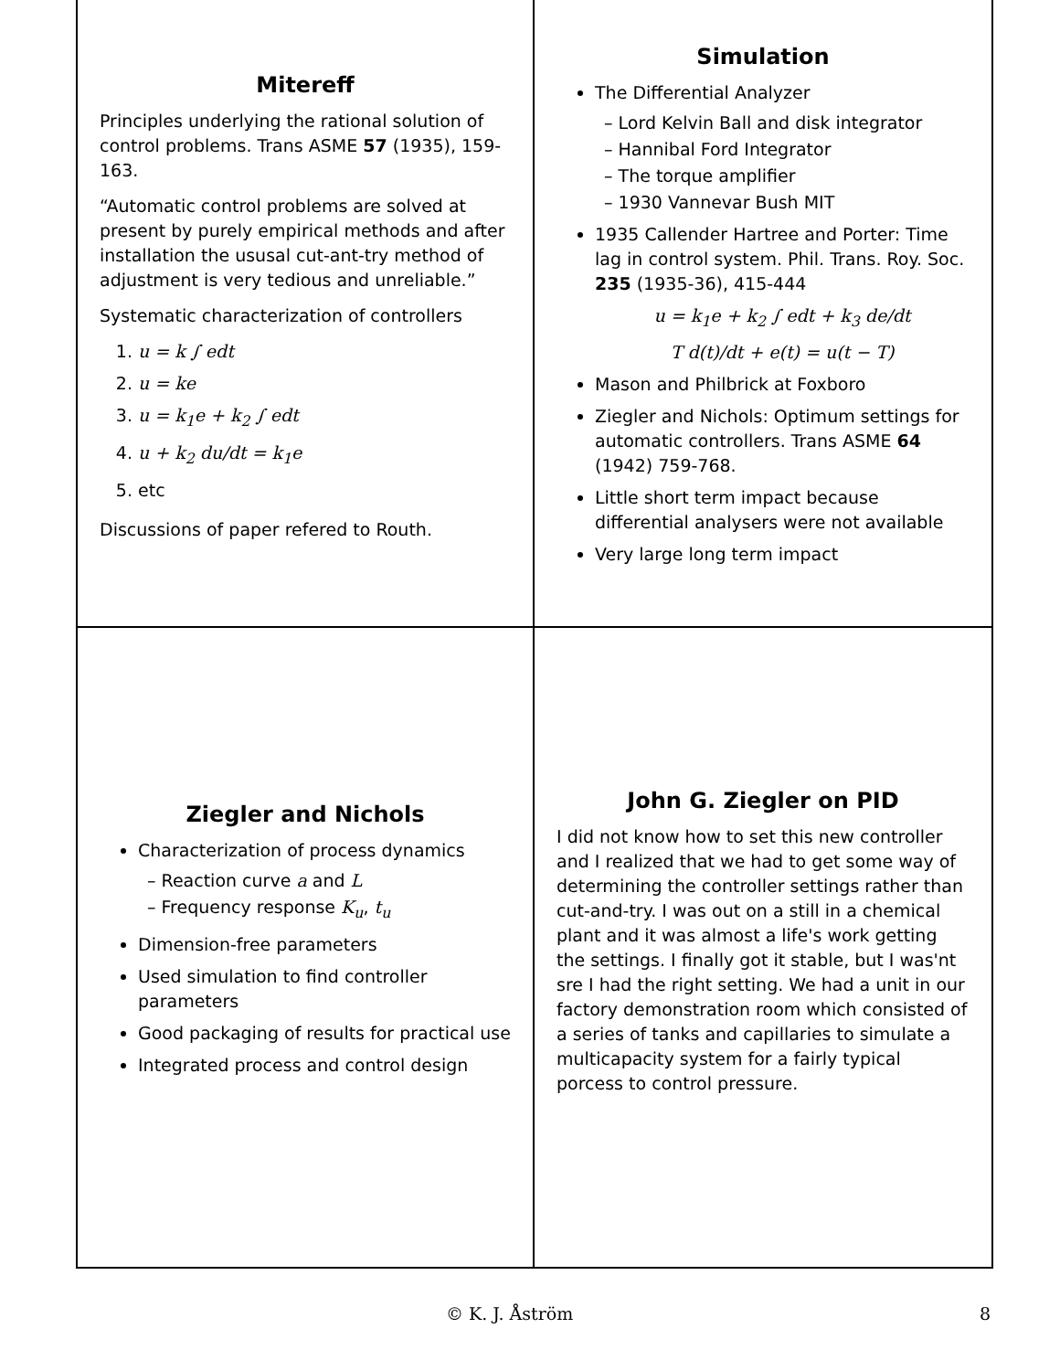Mitereff
Principles underlying the rational solution of control problems. Trans ASME 57 (1935), 159-163.
“Automatic control problems are solved at present by purely empirical methods and after installation the ususal cut-ant-try method of adjustment is very tedious and unreliable.”
Systematic characterization of controllers
1. u = k ∫ edt
2. u = ke
3. u = k<sub>1</sub>e + k<sub>2</sub> ∫ edt
4. u + k<sub>2</sub> du/dt = k<sub>1</sub>e
5. etc
Discussions of paper refered to Routh.
Simulation
The Differential Analyzer
– Lord Kelvin Ball and disk integrator
– Hannibal Ford Integrator
– The torque amplifier
– 1930 Vannevar Bush MIT
1935 Callender Hartree and Porter: Time lag in control system. Phil. Trans. Roy. Soc. 235 (1935-36), 415-444
u = k<sub>1</sub>e + k<sub>2</sub> ∫ edt + k<sub>3</sub> de/dt
T d(t)/dt + e(t) = u(t − T)
Mason and Philbrick at Foxboro
Ziegler and Nichols: Optimum settings for automatic controllers. Trans ASME 64 (1942) 759-768.
Little short term impact because differential analysers were not available
Very large long term impact
Ziegler and Nichols
Characterization of process dynamics
– Reaction curve a and L
– Frequency response K<sub>u</sub>, t<sub>u</sub>
Dimension-free parameters
Used simulation to find controller parameters
Good packaging of results for practical use
Integrated process and control design
John G. Ziegler on PID
I did not know how to set this new controller and I realized that we had to get some way of determining the controller settings rather than cut-and-try. I was out on a still in a chemical plant and it was almost a life's work getting the settings. I finally got it stable, but I was'nt sre I had the right setting. We had a unit in our factory demonstration room which consisted of a series of tanks and capillaries to simulate a multicapacity system for a fairly typical porcess to control pressure.
© K. J. Åström 8